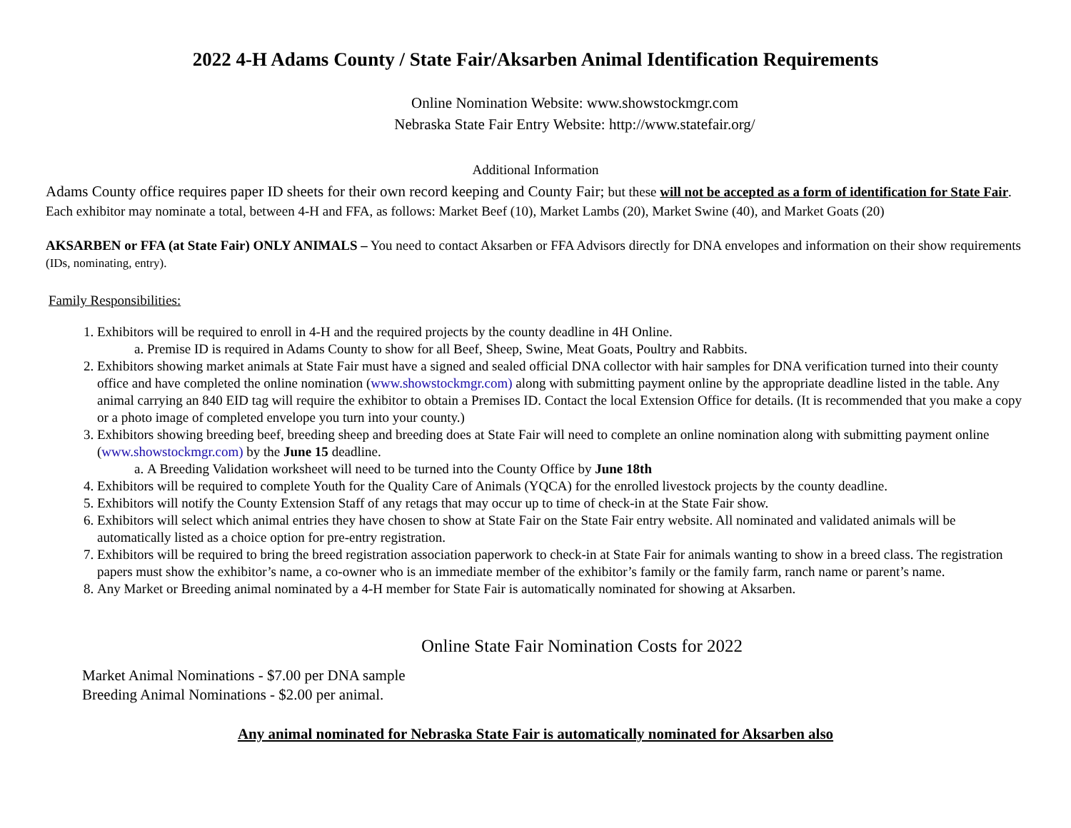2022 4-H Adams County / State Fair/Aksarben Animal Identification Requirements
Online Nomination Website: www.showstockmgr.com
Nebraska State Fair Entry Website: http://www.statefair.org/
Additional Information
Adams County office requires paper ID sheets for their own record keeping and County Fair; but these will not be accepted as a form of identification for State Fair.
Each exhibitor may nominate a total, between 4-H and FFA, as follows: Market Beef (10), Market Lambs (20), Market Swine (40), and Market Goats (20)
AKSARBEN or FFA (at State Fair) ONLY ANIMALS – You need to contact Aksarben or FFA Advisors directly for DNA envelopes and information on their show requirements (IDs, nominating, entry).
Family Responsibilities:
1. Exhibitors will be required to enroll in 4-H and the required projects by the county deadline in 4H Online.
a. Premise ID is required in Adams County to show for all Beef, Sheep, Swine, Meat Goats, Poultry and Rabbits.
2. Exhibitors showing market animals at State Fair must have a signed and sealed official DNA collector with hair samples for DNA verification turned into their county office and have completed the online nomination (www.showstockmgr.com) along with submitting payment online by the appropriate deadline listed in the table. Any animal carrying an 840 EID tag will require the exhibitor to obtain a Premises ID. Contact the local Extension Office for details. (It is recommended that you make a copy or a photo image of completed envelope you turn into your county.)
3. Exhibitors showing breeding beef, breeding sheep and breeding does at State Fair will need to complete an online nomination along with submitting payment online (www.showstockmgr.com) by the June 15 deadline.
a. A Breeding Validation worksheet will need to be turned into the County Office by June 18th
4. Exhibitors will be required to complete Youth for the Quality Care of Animals (YQCA) for the enrolled livestock projects by the county deadline.
5. Exhibitors will notify the County Extension Staff of any retags that may occur up to time of check-in at the State Fair show.
6. Exhibitors will select which animal entries they have chosen to show at State Fair on the State Fair entry website. All nominated and validated animals will be automatically listed as a choice option for pre-entry registration.
7. Exhibitors will be required to bring the breed registration association paperwork to check-in at State Fair for animals wanting to show in a breed class. The registration papers must show the exhibitor’s name, a co-owner who is an immediate member of the exhibitor’s family or the family farm, ranch name or parent’s name.
8. Any Market or Breeding animal nominated by a 4-H member for State Fair is automatically nominated for showing at Aksarben.
Online State Fair Nomination Costs for 2022
Market Animal Nominations - $7.00 per DNA sample
Breeding Animal Nominations - $2.00 per animal.
Any animal nominated for Nebraska State Fair is automatically nominated for Aksarben also